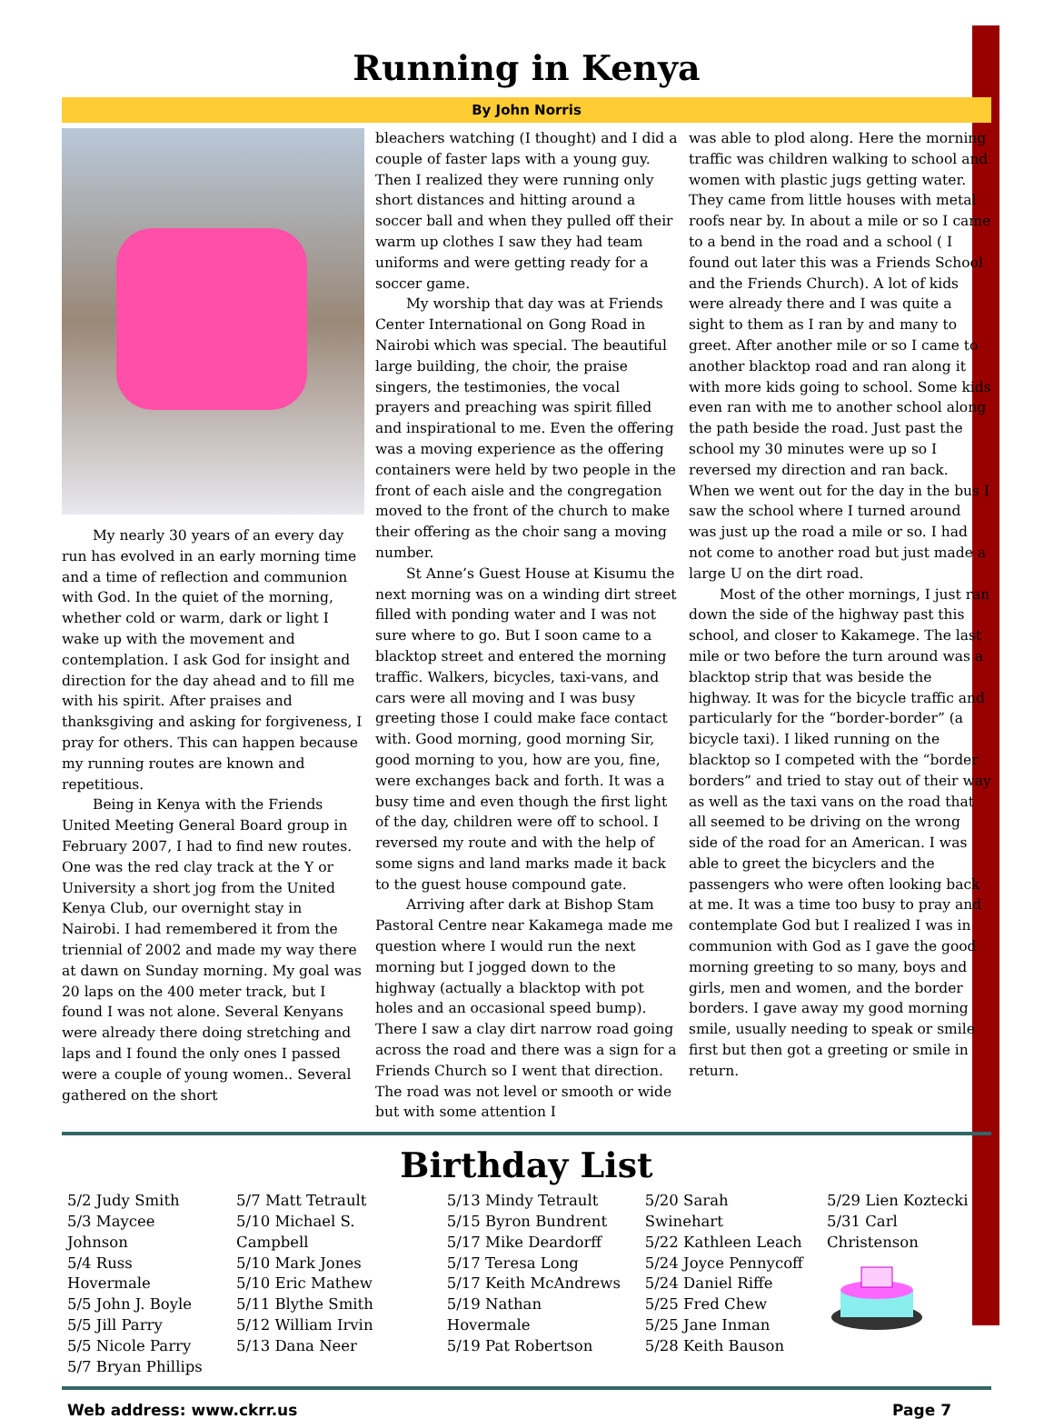Running in Kenya
By John Norris
My nearly 30 years of an every day run has evolved in an early morning time and a time of reflection and communion with God. In the quiet of the morning, whether cold or warm, dark or light I wake up with the movement and contemplation. I ask God for insight and direction for the day ahead and to fill me with his spirit. After praises and thanksgiving and asking for forgiveness, I pray for others. This can happen because my running routes are known and repetitious.
Being in Kenya with the Friends United Meeting General Board group in February 2007, I had to find new routes. One was the red clay track at the Y or University a short jog from the United Kenya Club, our overnight stay in Nairobi. I had remembered it from the triennial of 2002 and made my way there at dawn on Sunday morning. My goal was 20 laps on the 400 meter track, but I found I was not alone. Several Kenyans were already there doing stretching and laps and I found the only ones I passed were a couple of young women.. Several gathered on the short
bleachers watching (I thought) and I did a couple of faster laps with a young guy. Then I realized they were running only short distances and hitting around a soccer ball and when they pulled off their warm up clothes I saw they had team uniforms and were getting ready for a soccer game.
My worship that day was at Friends Center International on Gong Road in Nairobi which was special. The beautiful large building, the choir, the praise singers, the testimonies, the vocal prayers and preaching was spirit filled and inspirational to me. Even the offering was a moving experience as the offering containers were held by two people in the front of each aisle and the congregation moved to the front of the church to make their offering as the choir sang a moving number.
St Anne’s Guest House at Kisumu the next morning was on a winding dirt street filled with ponding water and I was not sure where to go. But I soon came to a blacktop street and entered the morning traffic. Walkers, bicycles, taxi-vans, and cars were all moving and I was busy greeting those I could make face contact with. Good morning, good morning Sir, good morning to you, how are you, fine, were exchanges back and forth. It was a busy time and even though the first light of the day, children were off to school. I reversed my route and with the help of some signs and land marks made it back to the guest house compound gate.
Arriving after dark at Bishop Stam Pastoral Centre near Kakamega made me question where I would run the next morning but I jogged down to the highway (actually a blacktop with pot holes and an occasional speed bump). There I saw a clay dirt narrow road going across the road and there was a sign for a Friends Church so I went that direction. The road was not level or smooth or wide but with some attention I
was able to plod along. Here the morning traffic was children walking to school and women with plastic jugs getting water. They came from little houses with metal roofs near by. In about a mile or so I came to a bend in the road and a school ( I found out later this was a Friends School and the Friends Church). A lot of kids were already there and I was quite a sight to them as I ran by and many to greet. After another mile or so I came to another blacktop road and ran along it with more kids going to school. Some kids even ran with me to another school along the path beside the road. Just past the school my 30 minutes were up so I reversed my direction and ran back. When we went out for the day in the bus I saw the school where I turned around was just up the road a mile or so. I had not come to another road but just made a large U on the dirt road.
Most of the other mornings, I just ran down the side of the highway past this school, and closer to Kakamege. The last mile or two before the turn around was a blacktop strip that was beside the highway. It was for the bicycle traffic and particularly for the “border-border” (a bicycle taxi). I liked running on the blacktop so I competed with the “border borders” and tried to stay out of their way as well as the taxi vans on the road that all seemed to be driving on the wrong side of the road for an American. I was able to greet the bicyclers and the passengers who were often looking back at me. It was a time too busy to pray and contemplate God but I realized I was in communion with God as I gave the good morning greeting to so many, boys and girls, men and women, and the border borders. I gave away my good morning smile, usually needing to speak or smile first but then got a greeting or smile in return.
Birthday List
5/2 Judy Smith
5/3 Maycee Johnson
5/4 Russ Hovermale
5/5 John J. Boyle
5/5 Jill Parry
5/5 Nicole Parry
5/7 Bryan Phillips
5/7 Matt Tetrault
5/10 Michael S. Campbell
5/10 Mark Jones
5/10 Eric Mathew
5/11 Blythe Smith
5/12 William Irvin
5/13 Dana Neer
5/13 Mindy Tetrault
5/15 Byron Bundrent
5/17 Mike Deardorff
5/17 Teresa Long
5/17 Keith McAndrews
5/19 Nathan Hovermale
5/19 Pat Robertson
5/20 Sarah Swinehart
5/22 Kathleen Leach
5/24 Joyce Pennycoff
5/24 Daniel Riffe
5/25 Fred Chew
5/25 Jane Inman
5/28 Keith Bauson
5/29 Lien Koztecki
5/31 Carl Christenson
Web address: www.ckrr.us Page 7